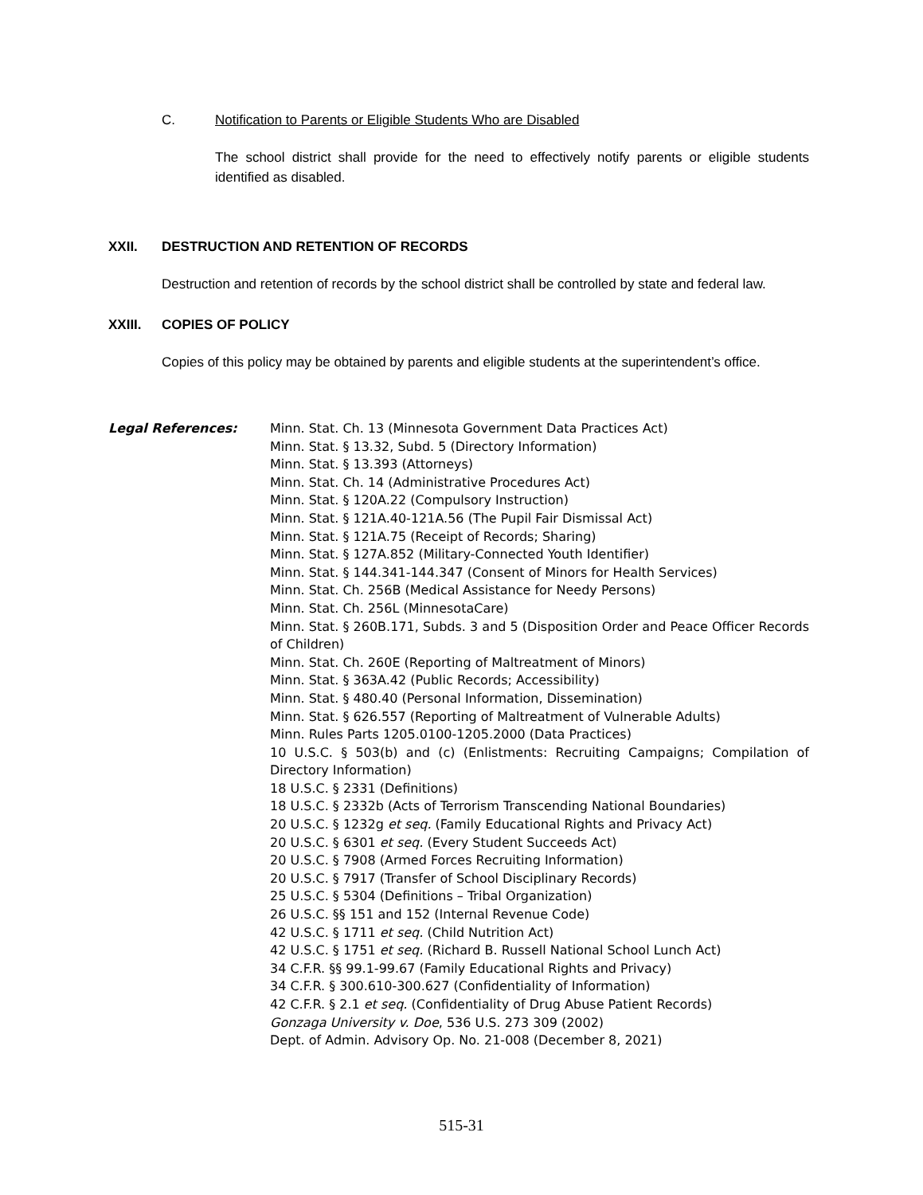C. Notification to Parents or Eligible Students Who are Disabled
The school district shall provide for the need to effectively notify parents or eligible students identified as disabled.
XXII. DESTRUCTION AND RETENTION OF RECORDS
Destruction and retention of records by the school district shall be controlled by state and federal law.
XXIII. COPIES OF POLICY
Copies of this policy may be obtained by parents and eligible students at the superintendent’s office.
Legal References: Minn. Stat. Ch. 13 (Minnesota Government Data Practices Act)
Minn. Stat. § 13.32, Subd. 5 (Directory Information)
Minn. Stat. § 13.393 (Attorneys)
Minn. Stat. Ch. 14 (Administrative Procedures Act)
Minn. Stat. § 120A.22 (Compulsory Instruction)
Minn. Stat. § 121A.40-121A.56 (The Pupil Fair Dismissal Act)
Minn. Stat. § 121A.75 (Receipt of Records; Sharing)
Minn. Stat. § 127A.852 (Military-Connected Youth Identifier)
Minn. Stat. § 144.341-144.347 (Consent of Minors for Health Services)
Minn. Stat. Ch. 256B (Medical Assistance for Needy Persons)
Minn. Stat. Ch. 256L (MinnesotaCare)
Minn. Stat. § 260B.171, Subds. 3 and 5 (Disposition Order and Peace Officer Records of Children)
Minn. Stat. Ch. 260E (Reporting of Maltreatment of Minors)
Minn. Stat. § 363A.42 (Public Records; Accessibility)
Minn. Stat. § 480.40 (Personal Information, Dissemination)
Minn. Stat. § 626.557 (Reporting of Maltreatment of Vulnerable Adults)
Minn. Rules Parts 1205.0100-1205.2000 (Data Practices)
10 U.S.C. § 503(b) and (c) (Enlistments: Recruiting Campaigns; Compilation of Directory Information)
18 U.S.C. § 2331 (Definitions)
18 U.S.C. § 2332b (Acts of Terrorism Transcending National Boundaries)
20 U.S.C. § 1232g et seq. (Family Educational Rights and Privacy Act)
20 U.S.C. § 6301 et seq. (Every Student Succeeds Act)
20 U.S.C. § 7908 (Armed Forces Recruiting Information)
20 U.S.C. § 7917 (Transfer of School Disciplinary Records)
25 U.S.C. § 5304 (Definitions – Tribal Organization)
26 U.S.C. §§ 151 and 152 (Internal Revenue Code)
42 U.S.C. § 1711 et seq. (Child Nutrition Act)
42 U.S.C. § 1751 et seq. (Richard B. Russell National School Lunch Act)
34 C.F.R. §§ 99.1-99.67 (Family Educational Rights and Privacy)
34 C.F.R. § 300.610-300.627 (Confidentiality of Information)
42 C.F.R. § 2.1 et seq. (Confidentiality of Drug Abuse Patient Records)
Gonzaga University v. Doe, 536 U.S. 273 309 (2002)
Dept. of Admin. Advisory Op. No. 21-008 (December 8, 2021)
515-31